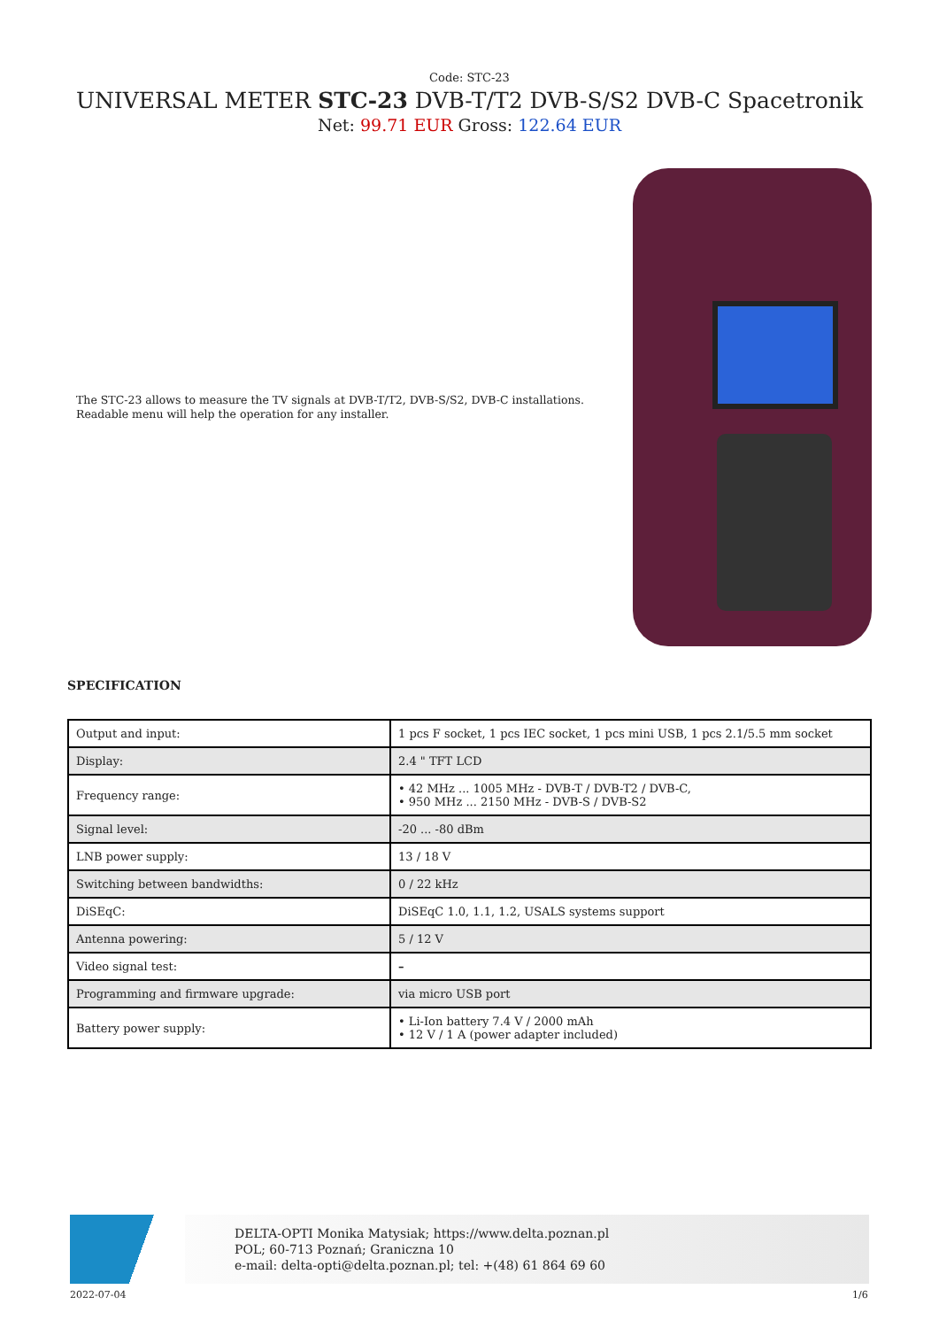Code: STC-23
UNIVERSAL METER STC-23 DVB-T/T2 DVB-S/S2 DVB-C Spacetronik
Net: 99.71 EUR Gross: 122.64 EUR
The STC-23 allows to measure the TV signals at DVB-T/T2, DVB-S/S2, DVB-C installations. Readable menu will help the operation for any installer.
SPECIFICATION
| Output and input: | 1 pcs F socket, 1 pcs IEC socket, 1 pcs mini USB, 1 pcs 2.1/5.5 mm socket |
| Display: | 2.4 " TFT LCD |
| Frequency range: | • 42 MHz ... 1005 MHz - DVB-T / DVB-T2 / DVB-C, • 950 MHz ... 2150 MHz - DVB-S / DVB-S2 |
| Signal level: | -20 ... -80 dBm |
| LNB power supply: | 13 / 18 V |
| Switching between bandwidths: | 0 / 22 kHz |
| DiSEqC: | DiSEqC 1.0, 1.1, 1.2, USALS systems support |
| Antenna powering: | 5 / 12 V |
| Video signal test: | – |
| Programming and firmware upgrade: | via micro USB port |
| Battery power supply: | • Li-Ion battery 7.4 V / 2000 mAh • 12 V / 1 A (power adapter included) |
DELTA-OPTI Monika Matysiak; https://www.delta.poznan.pl
POL; 60-713 Poznań; Graniczna 10
e-mail: delta-opti@delta.poznan.pl; tel: +(48) 61 864 69 60
2022-07-04 1/6